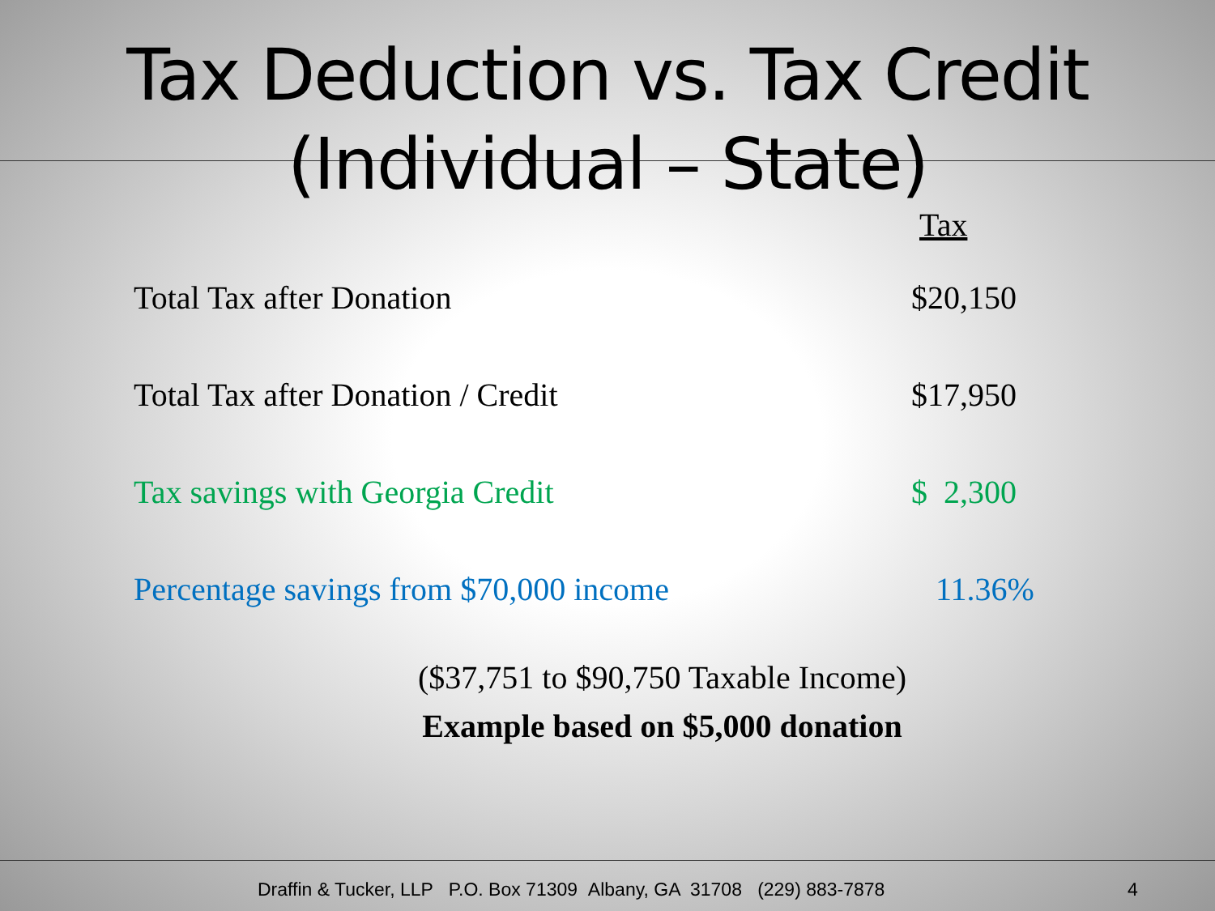Tax Deduction vs. Tax Credit
(Individual – State)
| | Tax |
| Total Tax after Donation | $20,150 |
| Total Tax after Donation / Credit | $17,950 |
| Tax savings with Georgia Credit | $ 2,300 |
| Percentage savings from $70,000 income | 11.36% |
($37,751 to $90,750 Taxable Income)
Example based on $5,000 donation
Draffin & Tucker, LLP P.O. Box 71309 Albany, GA 31708 (229) 883-7878 4